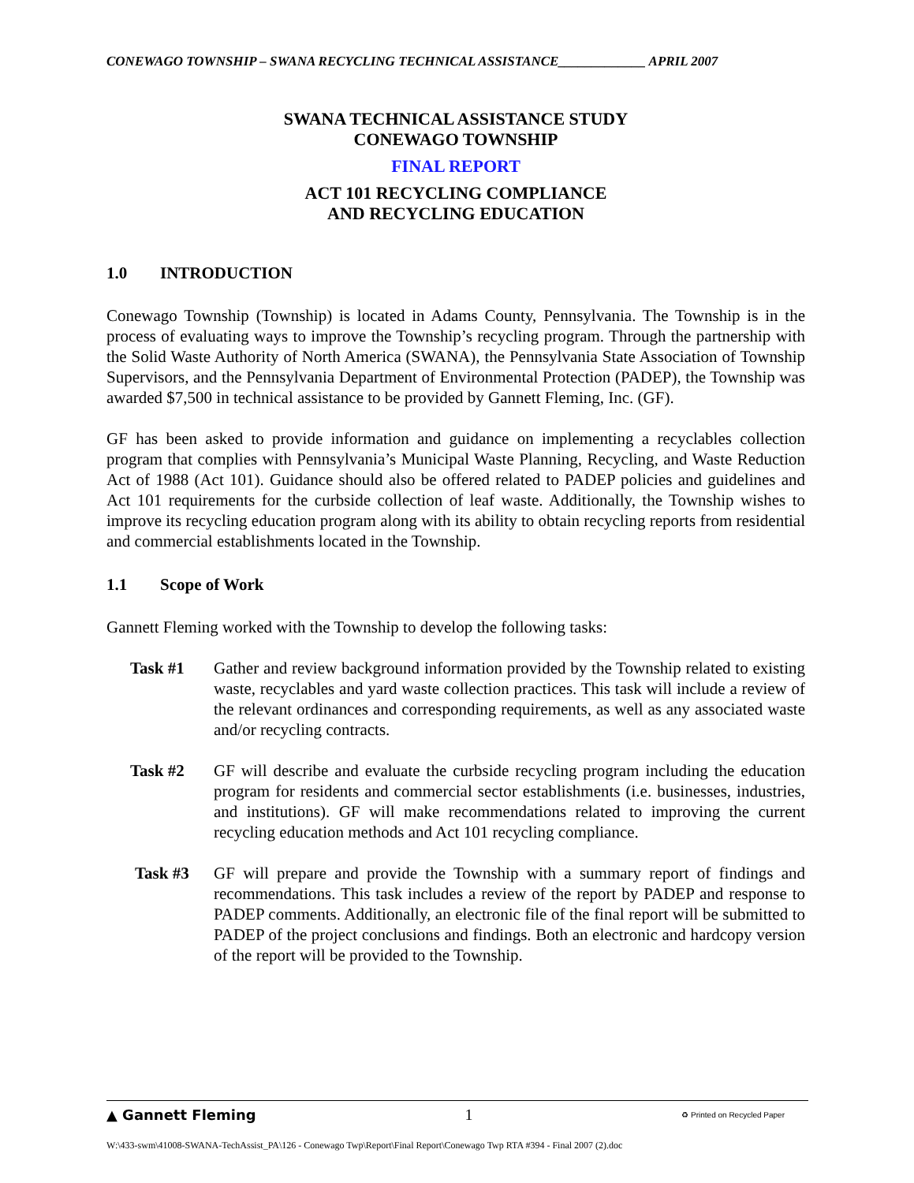CONEWAGO TOWNSHIP – SWANA RECYCLING TECHNICAL ASSISTANCE_____________ APRIL 2007
SWANA TECHNICAL ASSISTANCE STUDY
CONEWAGO TOWNSHIP
FINAL REPORT
ACT 101 RECYCLING COMPLIANCE
AND RECYCLING EDUCATION
1.0 INTRODUCTION
Conewago Township (Township) is located in Adams County, Pennsylvania. The Township is in the process of evaluating ways to improve the Township’s recycling program. Through the partnership with the Solid Waste Authority of North America (SWANA), the Pennsylvania State Association of Township Supervisors, and the Pennsylvania Department of Environmental Protection (PADEP), the Township was awarded $7,500 in technical assistance to be provided by Gannett Fleming, Inc. (GF).
GF has been asked to provide information and guidance on implementing a recyclables collection program that complies with Pennsylvania’s Municipal Waste Planning, Recycling, and Waste Reduction Act of 1988 (Act 101). Guidance should also be offered related to PADEP policies and guidelines and Act 101 requirements for the curbside collection of leaf waste. Additionally, the Township wishes to improve its recycling education program along with its ability to obtain recycling reports from residential and commercial establishments located in the Township.
1.1 Scope of Work
Gannett Fleming worked with the Township to develop the following tasks:
Task #1 Gather and review background information provided by the Township related to existing waste, recyclables and yard waste collection practices. This task will include a review of the relevant ordinances and corresponding requirements, as well as any associated waste and/or recycling contracts.
Task #2 GF will describe and evaluate the curbside recycling program including the education program for residents and commercial sector establishments (i.e. businesses, industries, and institutions). GF will make recommendations related to improving the current recycling education methods and Act 101 recycling compliance.
Task #3 GF will prepare and provide the Township with a summary report of findings and recommendations. This task includes a review of the report by PADEP and response to PADEP comments. Additionally, an electronic file of the final report will be submitted to PADEP of the project conclusions and findings. Both an electronic and hardcopy version of the report will be provided to the Township.
▲ Gannett Fleming 1 ♻ Printed on Recycled Paper
W:\433-swm\41008-SWANA-TechAssist_PA\126 - Conewago Twp\Report\Final Report\Conewago Twp RTA #394 - Final 2007 (2).doc